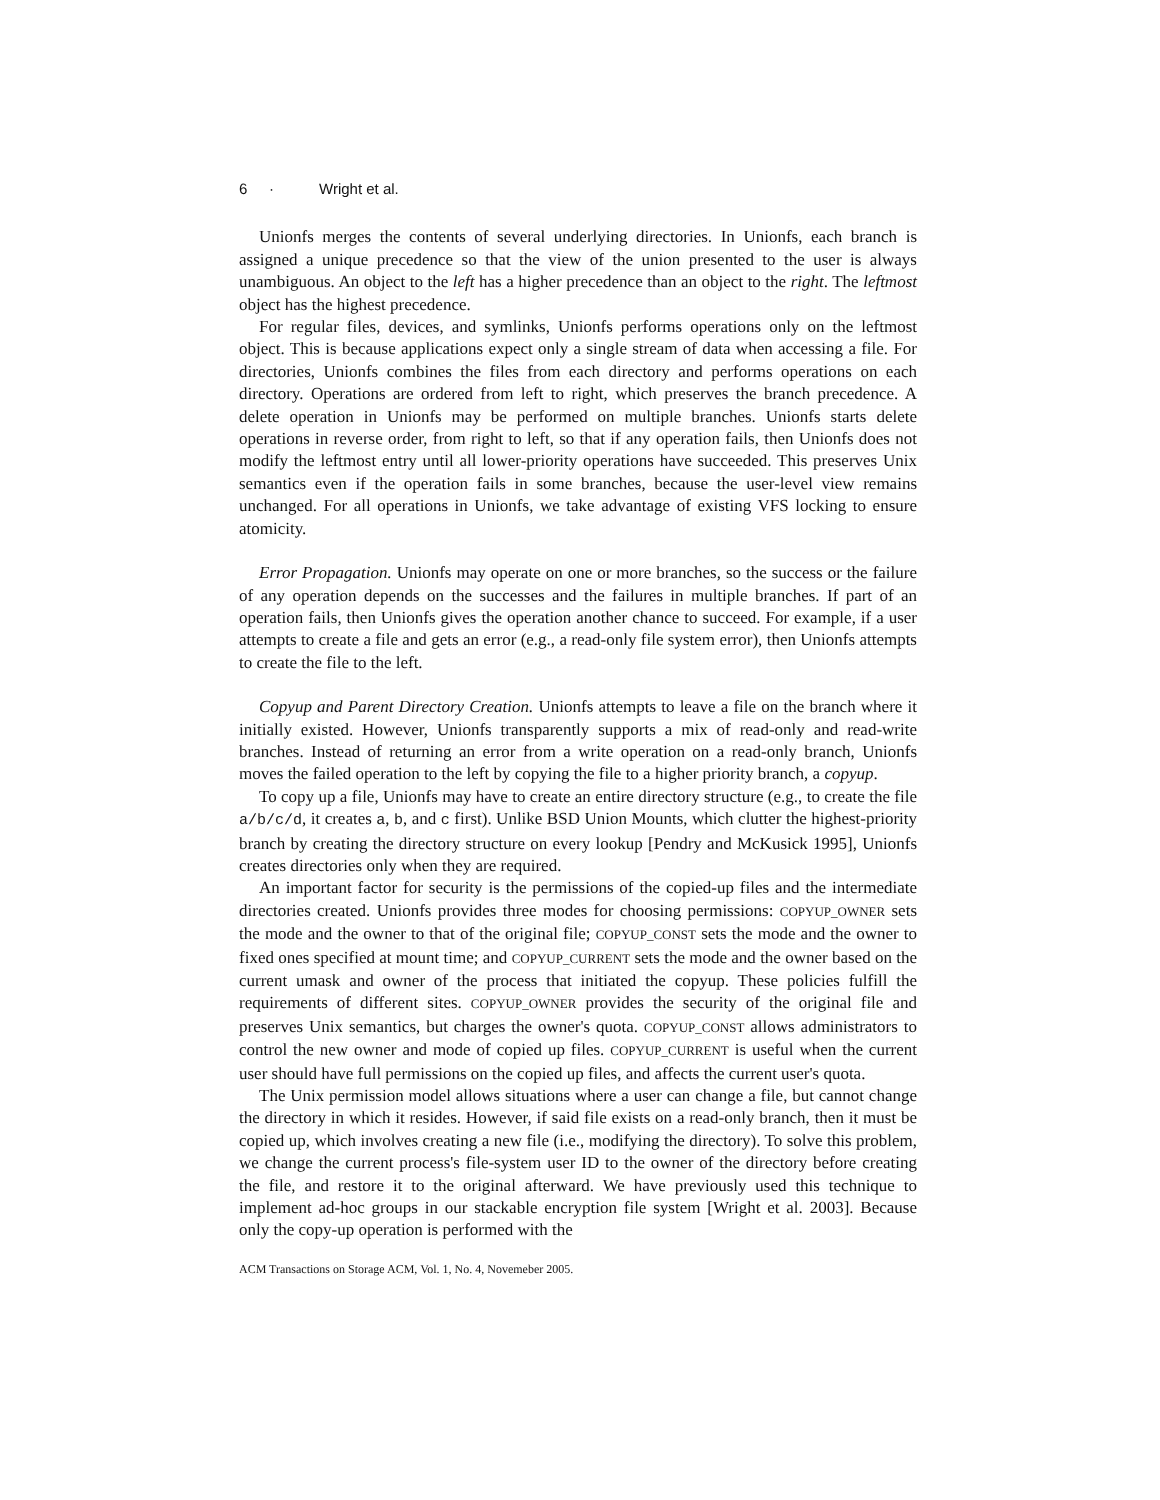6 · Wright et al.
Unionfs merges the contents of several underlying directories. In Unionfs, each branch is assigned a unique precedence so that the view of the union presented to the user is always unambiguous. An object to the left has a higher precedence than an object to the right. The leftmost object has the highest precedence.
For regular files, devices, and symlinks, Unionfs performs operations only on the leftmost object. This is because applications expect only a single stream of data when accessing a file. For directories, Unionfs combines the files from each directory and performs operations on each directory. Operations are ordered from left to right, which preserves the branch precedence. A delete operation in Unionfs may be performed on multiple branches. Unionfs starts delete operations in reverse order, from right to left, so that if any operation fails, then Unionfs does not modify the leftmost entry until all lower-priority operations have succeeded. This preserves Unix semantics even if the operation fails in some branches, because the user-level view remains unchanged. For all operations in Unionfs, we take advantage of existing VFS locking to ensure atomicity.
Error Propagation. Unionfs may operate on one or more branches, so the success or the failure of any operation depends on the successes and the failures in multiple branches. If part of an operation fails, then Unionfs gives the operation another chance to succeed. For example, if a user attempts to create a file and gets an error (e.g., a read-only file system error), then Unionfs attempts to create the file to the left.
Copyup and Parent Directory Creation. Unionfs attempts to leave a file on the branch where it initially existed. However, Unionfs transparently supports a mix of read-only and read-write branches. Instead of returning an error from a write operation on a read-only branch, Unionfs moves the failed operation to the left by copying the file to a higher priority branch, a copyup.
To copy up a file, Unionfs may have to create an entire directory structure (e.g., to create the file a/b/c/d, it creates a, b, and c first). Unlike BSD Union Mounts, which clutter the highest-priority branch by creating the directory structure on every lookup [Pendry and McKusick 1995], Unionfs creates directories only when they are required.
An important factor for security is the permissions of the copied-up files and the intermediate directories created. Unionfs provides three modes for choosing permissions: COPYUP_OWNER sets the mode and the owner to that of the original file; COPYUP_CONST sets the mode and the owner to fixed ones specified at mount time; and COPYUP_CURRENT sets the mode and the owner based on the current umask and owner of the process that initiated the copyup. These policies fulfill the requirements of different sites. COPYUP_OWNER provides the security of the original file and preserves Unix semantics, but charges the owner's quota. COPYUP_CONST allows administrators to control the new owner and mode of copied up files. COPYUP_CURRENT is useful when the current user should have full permissions on the copied up files, and affects the current user's quota.
The Unix permission model allows situations where a user can change a file, but cannot change the directory in which it resides. However, if said file exists on a read-only branch, then it must be copied up, which involves creating a new file (i.e., modifying the directory). To solve this problem, we change the current process's file-system user ID to the owner of the directory before creating the file, and restore it to the original afterward. We have previously used this technique to implement ad-hoc groups in our stackable encryption file system [Wright et al. 2003]. Because only the copy-up operation is performed with the
ACM Transactions on Storage ACM, Vol. 1, No. 4, Novemeber 2005.